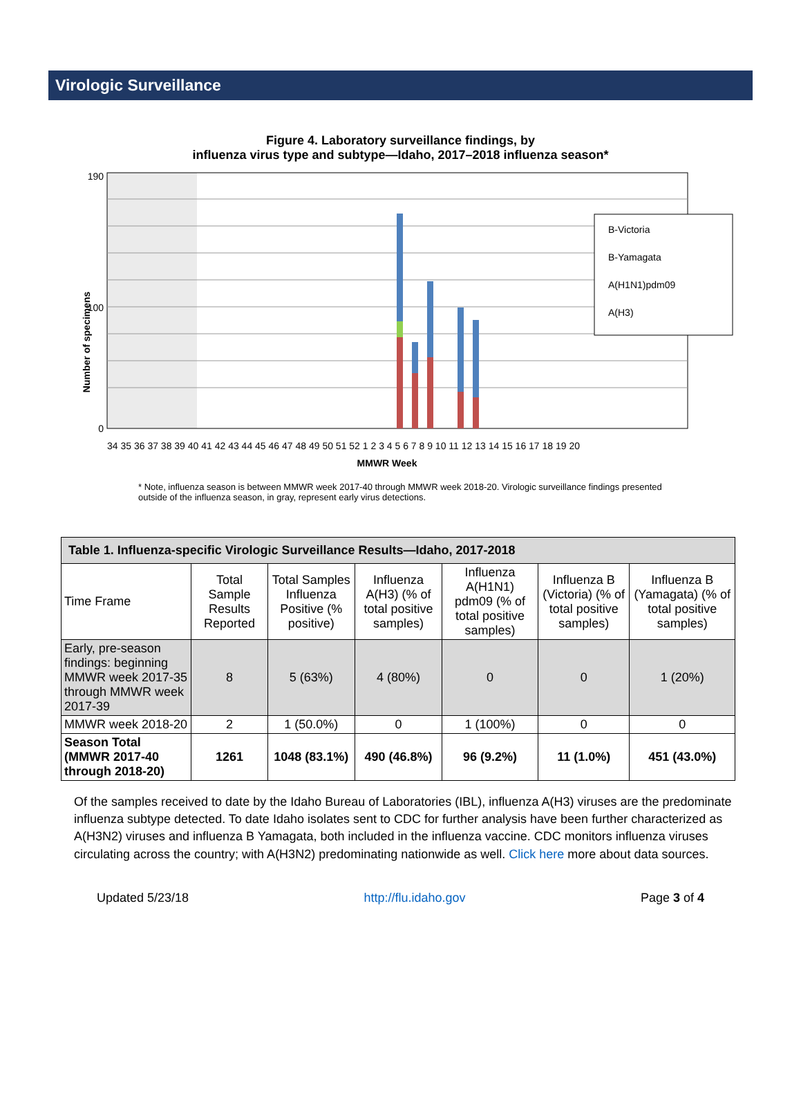Virologic Surveillance
Figure 4. Laboratory surveillance findings, by
influenza virus type and subtype—Idaho, 2017–2018 influenza season*
Number of specimens
190
100
0
B-Victoria
B-Yamagata
A(H1N1)pdm09
A(H3)
34 35 36 37 38 39 40 41 42 43 44 45 46 47 48 49 50 51 52 1 2 3 4 5 6 7 8 9 10 11 12 13 14 15 16 17 18 19 20
MMWR Week
* Note, influenza season is between MMWR week 2017-40 through MMWR week 2018-20. Virologic surveillance findings presented outside of the influenza season, in gray, represent early virus detections.
| Table 1. Influenza-specific Virologic Surveillance Results—Idaho, 2017-2018 | | | | | | |
| --- | --- | --- | --- | --- | --- | --- |
| Time Frame | Total Sample Results Reported | Total Samples Influenza Positive (% positive) | Influenza A(H3) (% of total positive samples) | Influenza A(H1N1) pdm09 (% of total positive samples) | Influenza B (Victoria) (% of total positive samples) | Influenza B (Yamagata) (% of total positive samples) |
| Early, pre-season findings: beginning MMWR week 2017-35 through MMWR week 2017-39 | 8 | 5 (63%) | 4 (80%) | 0 | 0 | 1 (20%) |
| MMWR week 2018-20 | 2 | 1 (50.0%) | 0 | 1 (100%) | 0 | 0 |
| Season Total (MMWR 2017-40 through 2018-20) | 1261 | 1048 (83.1%) | 490 (46.8%) | 96 (9.2%) | 11 (1.0%) | 451 (43.0%) |
Of the samples received to date by the Idaho Bureau of Laboratories (IBL), influenza A(H3) viruses are the predominate influenza subtype detected. To date Idaho isolates sent to CDC for further analysis have been further characterized as A(H3N2) viruses and influenza B Yamagata, both included in the influenza vaccine. CDC monitors influenza viruses circulating across the country; with A(H3N2) predominating nationwide as well. Click here more about data sources.
Updated 5/23/18 http://flu.idaho.gov Page 3 of 4